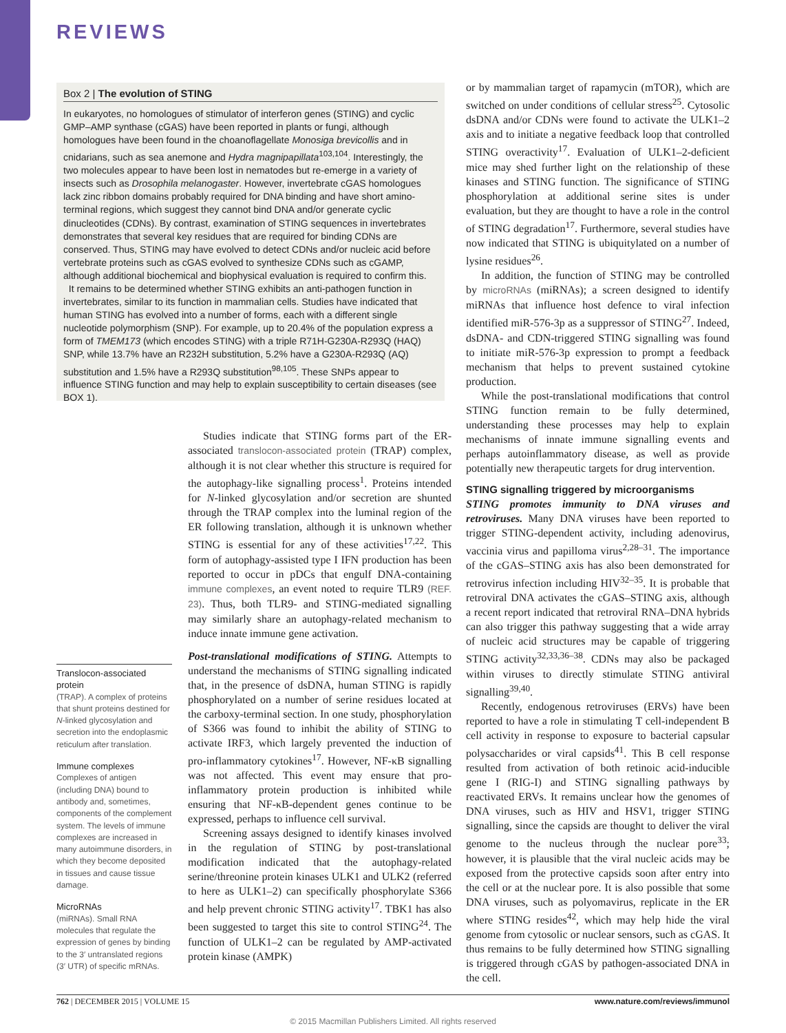REVIEWS
Box 2 | The evolution of STING
In eukaryotes, no homologues of stimulator of interferon genes (STING) and cyclic GMP–AMP synthase (cGAS) have been reported in plants or fungi, although homologues have been found in the choanoflagellate Monosiga brevicollis and in cnidarians, such as sea anemone and Hydra magnipapillata<sup>103,104</sup>. Interestingly, the two molecules appear to have been lost in nematodes but re-emerge in a variety of insects such as Drosophila melanogaster. However, invertebrate cGAS homologues lack zinc ribbon domains probably required for DNA binding and have short amino-terminal regions, which suggest they cannot bind DNA and/or generate cyclic dinucleotides (CDNs). By contrast, examination of STING sequences in invertebrates demonstrates that several key residues that are required for binding CDNs are conserved. Thus, STING may have evolved to detect CDNs and/or nucleic acid before vertebrate proteins such as cGAS evolved to synthesize CDNs such as cGAMP, although additional biochemical and biophysical evaluation is required to confirm this.
It remains to be determined whether STING exhibits an anti-pathogen function in invertebrates, similar to its function in mammalian cells. Studies have indicated that human STING has evolved into a number of forms, each with a different single nucleotide polymorphism (SNP). For example, up to 20.4% of the population express a form of TMEM173 (which encodes STING) with a triple R71H-G230A-R293Q (HAQ) SNP, while 13.7% have an R232H substitution, 5.2% have a G230A-R293Q (AQ) substitution and 1.5% have a R293Q substitution<sup>98,105</sup>. These SNPs appear to influence STING function and may help to explain susceptibility to certain diseases (see BOX 1).
Translocon-associated protein
(TRAP). A complex of proteins that shunt proteins destined for N-linked glycosylation and secretion into the endoplasmic reticulum after translation.
Immune complexes
Complexes of antigen (including DNA) bound to antibody and, sometimes, components of the complement system. The levels of immune complexes are increased in many autoimmune disorders, in which they become deposited in tissues and cause tissue damage.
MicroRNAs
(miRNAs). Small RNA molecules that regulate the expression of genes by binding to the 3′ untranslated regions (3′ UTR) of specific mRNAs.
Studies indicate that STING forms part of the ER-associated translocon-associated protein (TRAP) complex, although it is not clear whether this structure is required for the autophagy-like signalling process<sup>1</sup>. Proteins intended for N-linked glycosylation and/or secretion are shunted through the TRAP complex into the luminal region of the ER following translation, although it is unknown whether STING is essential for any of these activities<sup>17,22</sup>. This form of autophagy-assisted type I IFN production has been reported to occur in pDCs that engulf DNA-containing immune complexes, an event noted to require TLR9 (REF. 23). Thus, both TLR9- and STING-mediated signalling may similarly share an autophagy-related mechanism to induce innate immune gene activation.
Post-translational modifications of STING. Attempts to understand the mechanisms of STING signalling indicated that, in the presence of dsDNA, human STING is rapidly phosphorylated on a number of serine residues located at the carboxy-terminal section. In one study, phosphorylation of S366 was found to inhibit the ability of STING to activate IRF3, which largely prevented the induction of pro-inflammatory cytokines<sup>17</sup>. However, NF-κB signalling was not affected. This event may ensure that pro-inflammatory protein production is inhibited while ensuring that NF-κB-dependent genes continue to be expressed, perhaps to influence cell survival.
Screening assays designed to identify kinases involved in the regulation of STING by post-translational modification indicated that the autophagy-related serine/threonine protein kinases ULK1 and ULK2 (referred to here as ULK1–2) can specifically phosphorylate S366 and help prevent chronic STING activity<sup>17</sup>. TBK1 has also been suggested to target this site to control STING<sup>24</sup>. The function of ULK1–2 can be regulated by AMP-activated protein kinase (AMPK)
or by mammalian target of rapamycin (mTOR), which are switched on under conditions of cellular stress<sup>25</sup>. Cytosolic dsDNA and/or CDNs were found to activate the ULK1–2 axis and to initiate a negative feedback loop that controlled STING overactivity<sup>17</sup>. Evaluation of ULK1–2-deficient mice may shed further light on the relationship of these kinases and STING function. The significance of STING phosphorylation at additional serine sites is under evaluation, but they are thought to have a role in the control of STING degradation<sup>17</sup>. Furthermore, several studies have now indicated that STING is ubiquitylated on a number of lysine residues<sup>26</sup>.
In addition, the function of STING may be controlled by microRNAs (miRNAs); a screen designed to identify miRNAs that influence host defence to viral infection identified miR-576-3p as a suppressor of STING<sup>27</sup>. Indeed, dsDNA- and CDN-triggered STING signalling was found to initiate miR-576-3p expression to prompt a feedback mechanism that helps to prevent sustained cytokine production.
While the post-translational modifications that control STING function remain to be fully determined, understanding these processes may help to explain mechanisms of innate immune signalling events and perhaps autoinflammatory disease, as well as provide potentially new therapeutic targets for drug intervention.
STING signalling triggered by microorganisms
STING promotes immunity to DNA viruses and retroviruses. Many DNA viruses have been reported to trigger STING-dependent activity, including adenovirus, vaccinia virus and papilloma virus<sup>2,28–31</sup>. The importance of the cGAS–STING axis has also been demonstrated for retrovirus infection including HIV<sup>32–35</sup>. It is probable that retroviral DNA activates the cGAS–STING axis, although a recent report indicated that retroviral RNA–DNA hybrids can also trigger this pathway suggesting that a wide array of nucleic acid structures may be capable of triggering STING activity<sup>32,33,36–38</sup>. CDNs may also be packaged within viruses to directly stimulate STING antiviral signalling<sup>39,40</sup>.
Recently, endogenous retroviruses (ERVs) have been reported to have a role in stimulating T cell-independent B cell activity in response to exposure to bacterial capsular polysaccharides or viral capsids<sup>41</sup>. This B cell response resulted from activation of both retinoic acid-inducible gene I (RIG-I) and STING signalling pathways by reactivated ERVs. It remains unclear how the genomes of DNA viruses, such as HIV and HSV1, trigger STING signalling, since the capsids are thought to deliver the viral genome to the nucleus through the nuclear pore<sup>33</sup>; however, it is plausible that the viral nucleic acids may be exposed from the protective capsids soon after entry into the cell or at the nuclear pore. It is also possible that some DNA viruses, such as polyomavirus, replicate in the ER where STING resides<sup>42</sup>, which may help hide the viral genome from cytosolic or nuclear sensors, such as cGAS. It thus remains to be fully determined how STING signalling is triggered through cGAS by pathogen-associated DNA in the cell.
762 | DECEMBER 2015 | VOLUME 15 www.nature.com/reviews/immunol
© 2015 Macmillan Publishers Limited. All rights reserved